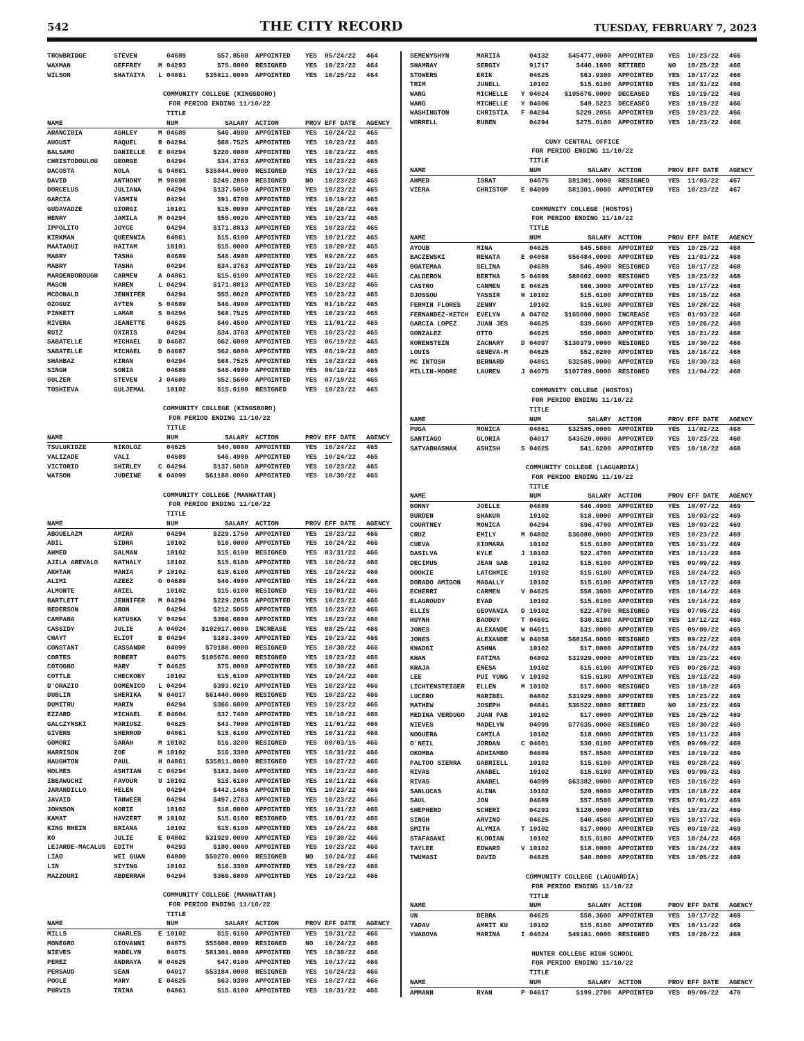542 THE CITY RECORD TUESDAY, FEBRUARY 7, 2023
| TROWBRIDGE | STEVEN | | 04689 | $57.8500 | APPOINTED | YES | 05/24/22 | 464 |
| WAXMAN | GEFFREY | M | 04293 | $75.0000 | RESIGNED | YES | 10/23/22 | 464 |
| WILSON | SHATAIYA | L | 04861 | $35811.0000 | APPOINTED | YES | 10/25/22 | 464 |
COMMUNITY COLLEGE (KINGSBORO)
FOR PERIOD ENDING 11/10/22
| | | | TITLE | | | | | |
| --- | --- | --- | --- | --- | --- | --- | --- | --- |
| NAME | | | NUM | SALARY | ACTION | PROV | EFF DATE | AGENCY |
| ARANCIBIA | ASHLEY | M | 04689 | $46.4900 | APPOINTED | YES | 10/24/22 | 465 |
| AUGUST | RAQUEL | R | 04294 | $68.7525 | APPOINTED | YES | 10/23/22 | 465 |
| BALSAMO | DANIELLE | E | 04294 | $220.0080 | APPOINTED | YES | 10/23/22 | 465 |
| CHRISTODOULOU | GEORGE | | 04294 | $34.3763 | APPOINTED | YES | 10/23/22 | 465 |
| DACOSTA | NOLA | G | 04861 | $35844.0000 | RESIGNED | YES | 10/17/22 | 465 |
| DAVID | ANTHONY | M | 90698 | $249.2800 | RESIGNED | NO | 10/23/22 | 465 |
| DORCELUS | JULIANA | | 04294 | $137.5050 | APPOINTED | YES | 10/23/22 | 465 |
| GARCIA | YASMIN | | 04294 | $91.6700 | APPOINTED | YES | 10/19/22 | 465 |
| GUDAVADZE | GIORGI | | 10101 | $15.0000 | APPOINTED | YES | 10/28/22 | 465 |
| HENRY | JAMILA | M | 04294 | $55.0020 | APPOINTED | YES | 10/23/22 | 465 |
| IPPOLITO | JOYCE | | 04294 | $171.8813 | APPOINTED | YES | 10/23/22 | 465 |
| KIRKMAN | QUEENNIA | | 04861 | $15.6100 | APPOINTED | YES | 10/21/22 | 465 |
| MAATAOUI | HAITAM | | 10101 | $15.0000 | APPOINTED | YES | 10/28/22 | 465 |
| MABRY | TASHA | | 04689 | $46.4900 | APPOINTED | YES | 09/28/22 | 465 |
| MABRY | TASHA | | 04294 | $34.3763 | APPOINTED | YES | 10/23/22 | 465 |
| MARDENBOROUGH | CARMEN | A | 04861 | $15.6100 | APPOINTED | YES | 10/22/22 | 465 |
| MASON | KAREN | L | 04294 | $171.8813 | APPOINTED | YES | 10/23/22 | 465 |
| MCDONALD | JENNIFER | | 04294 | $55.0020 | APPOINTED | YES | 10/23/22 | 465 |
| OZOGUZ | AYTEN | S | 04689 | $46.4900 | APPOINTED | YES | 01/16/22 | 465 |
| PINKETT | LAMAR | S | 04294 | $68.7525 | APPOINTED | YES | 10/23/22 | 465 |
| RIVERA | JEANETTE | | 04625 | $40.4500 | APPOINTED | YES | 11/01/22 | 465 |
| RUIZ | OXIRIS | | 04294 | $34.3763 | APPOINTED | YES | 10/23/22 | 465 |
| SABATELLE | MICHAEL | D | 04687 | $62.6000 | APPOINTED | YES | 06/19/22 | 465 |
| SABATELLE | MICHAEL | D | 04687 | $62.6000 | APPOINTED | YES | 06/19/22 | 465 |
| SHAHBAZ | KIRAN | | 04294 | $68.7525 | APPOINTED | YES | 10/23/22 | 465 |
| SINGH | SONIA | | 04689 | $46.4900 | APPOINTED | YES | 06/19/22 | 465 |
| SULZER | STEVEN | J | 04689 | $52.5600 | APPOINTED | YES | 07/10/22 | 465 |
| TOSHIEVA | GULJEMAL | | 10102 | $15.6100 | RESIGNED | YES | 10/23/22 | 465 |
COMMUNITY COLLEGE (KINGSBORO)
FOR PERIOD ENDING 11/10/22
| | | | TITLE | | | | | |
| --- | --- | --- | --- | --- | --- | --- | --- | --- |
| NAME | | | NUM | SALARY | ACTION | PROV | EFF DATE | AGENCY |
| TSULUKIDZE | NIKOLOZ | | 04625 | $40.0000 | APPOINTED | YES | 10/24/22 | 465 |
| VALIZADE | VALI | | 04689 | $46.4900 | APPOINTED | YES | 10/24/22 | 465 |
| VICTORIO | SHIRLEY | C | 04294 | $137.5050 | APPOINTED | YES | 10/23/22 | 465 |
| WATSON | JUDEINE | K | 04099 | $61188.0000 | APPOINTED | YES | 10/30/22 | 465 |
COMMUNITY COLLEGE (MANHATTAN)
FOR PERIOD ENDING 11/10/22
| | | | TITLE | | | | | |
| --- | --- | --- | --- | --- | --- | --- | --- | --- |
| NAME | | | NUM | SALARY | ACTION | PROV | EFF DATE | AGENCY |
| ABOUELAZM | AMIRA | | 04294 | $229.1750 | APPOINTED | YES | 10/23/22 | 466 |
| ADIL | SIDRA | | 10102 | $18.0000 | APPOINTED | YES | 10/24/22 | 466 |
| AHMED | SALMAN | | 10102 | $15.6100 | RESIGNED | YES | 03/31/22 | 466 |
| AJILA AREVALO | NATHALY | | 10102 | $15.6100 | APPOINTED | YES | 10/24/22 | 466 |
| AKHTAR | MAHIA | P | 10102 | $15.6100 | APPOINTED | YES | 10/24/22 | 466 |
| ALIMI | AZEEZ | O | 04689 | $46.4900 | APPOINTED | YES | 10/24/22 | 466 |
| ALMONTE | ARIEL | | 10102 | $15.6100 | RESIGNED | YES | 10/01/22 | 466 |
| BARTLETT | JENNIFER | M | 04294 | $229.2056 | APPOINTED | YES | 10/23/22 | 466 |
| BEDERSON | ARON | | 04294 | $212.5065 | APPOINTED | YES | 10/23/22 | 466 |
| CAMPANA | KATUSKA | V | 04294 | $366.6800 | APPOINTED | YES | 10/23/22 | 466 |
| CASSIDY | JULIE | A | 04024 | $102017.0000 | INCREASE | YES | 08/25/22 | 466 |
| CHAYT | ELIOT | B | 04294 | $183.3400 | APPOINTED | YES | 10/23/22 | 466 |
| CONSTANT | CASSANDR | | 04099 | $79188.0000 | RESIGNED | YES | 10/30/22 | 466 |
| CORTES | ROBERT | | 04075 | $105676.0000 | RESIGNED | YES | 10/23/22 | 466 |
| COTOGNO | MARY | T | 04625 | $75.0000 | APPOINTED | YES | 10/30/22 | 466 |
| COTTLE | CHECKOBY | | 10102 | $15.6100 | APPOINTED | YES | 10/24/22 | 466 |
| D'ORAZIO | DOMENICO | L | 04294 | $393.0210 | APPOINTED | YES | 10/23/22 | 466 |
| DUBLIN | SHERIKA | N | 04017 | $61440.0000 | RESIGNED | YES | 10/23/22 | 466 |
| DUMITRU | MARIN | | 04294 | $366.6800 | APPOINTED | YES | 10/23/22 | 466 |
| EZZARD | MICHAEL | E | 04604 | $37.7400 | APPOINTED | YES | 10/10/22 | 466 |
| GALCZYNSKI | MARIUSZ | | 04625 | $43.7000 | APPOINTED | YES | 11/01/22 | 466 |
| GIVENS | SHERROD | | 04861 | $15.6100 | APPOINTED | YES | 10/31/22 | 466 |
| GOMORI | SARAH | M | 10102 | $16.3200 | RESIGNED | YES | 08/03/15 | 466 |
| HARRISON | ZOE | M | 10102 | $16.3300 | APPOINTED | YES | 10/31/22 | 466 |
| HAUGHTON | PAUL | H | 04861 | $35811.0000 | RESIGNED | YES | 10/27/22 | 466 |
| HOLMES | ASHTIAN | C | 04294 | $183.3400 | APPOINTED | YES | 10/23/22 | 466 |
| IBEAWUCHI | FAVOUR | U | 10102 | $15.6100 | APPOINTED | YES | 10/11/22 | 466 |
| JARANDILLO | HELEN | | 04294 | $442.1486 | APPOINTED | YES | 10/23/22 | 466 |
| JAVAID | TANWEER | | 04294 | $497.2763 | APPOINTED | YES | 10/23/22 | 466 |
| JOHNSON | KORIE | | 10102 | $18.0000 | APPOINTED | YES | 10/31/22 | 466 |
| KAMAT | HAVZERT | M | 10102 | $15.6100 | RESIGNED | YES | 10/01/22 | 466 |
| KING RHEIN | BRIANA | | 10102 | $15.6100 | APPOINTED | YES | 10/24/22 | 466 |
| KO | JULIE | E | 04802 | $31929.0000 | APPOINTED | YES | 10/30/22 | 466 |
| LEJARDE-MACALUS | EDITH | | 04293 | $180.0000 | APPOINTED | YES | 10/23/22 | 466 |
| LIAO | WEI GUAN | | 04800 | $50270.0000 | RESIGNED | NO | 10/24/22 | 466 |
| LIN | SIYING | | 10102 | $16.3300 | APPOINTED | YES | 10/29/22 | 466 |
| MAZZOURI | ABDERRAH | | 04294 | $366.6800 | APPOINTED | YES | 10/23/22 | 466 |
COMMUNITY COLLEGE (MANHATTAN)
FOR PERIOD ENDING 11/10/22
| | | | TITLE | | | | | |
| --- | --- | --- | --- | --- | --- | --- | --- | --- |
| NAME | | | NUM | SALARY | ACTION | PROV | EFF DATE | AGENCY |
| MILLS | CHARLES | E | 10102 | $15.6100 | APPOINTED | YES | 10/31/22 | 466 |
| MONEGRO | GIOVANNI | | 04875 | $55608.0000 | RESIGNED | NO | 10/24/22 | 466 |
| NIEVES | MADELYN | | 04075 | $81301.0000 | APPOINTED | YES | 10/30/22 | 466 |
| PEREZ | ANDRAYA | H | 04625 | $47.0100 | APPOINTED | YES | 10/17/22 | 466 |
| PERSAUD | SEAN | | 04017 | $53184.0000 | RESIGNED | YES | 10/24/22 | 466 |
| POOLE | MARY | E | 04625 | $63.9300 | APPOINTED | YES | 10/27/22 | 466 |
| PURVIS | TRINA | | 04861 | $15.6100 | APPOINTED | YES | 10/31/22 | 466 |
| SEMENYSHYN | MARIIA | | 04132 | $45477.0000 | APPOINTED | YES | 10/23/22 | 466 |
| SHAMRAY | SERGIY | | 91717 | $440.1600 | RETIRED | NO | 10/25/22 | 466 |
| STOWERS | ERIK | | 04625 | $63.9300 | APPOINTED | YES | 10/17/22 | 466 |
| TRIM | JUNELL | | 10102 | $15.6100 | APPOINTED | YES | 10/31/22 | 466 |
| WANG | MICHELLE | Y | 04024 | $105676.0000 | DECEASED | YES | 10/19/22 | 466 |
| WANG | MICHELLE | Y | 04606 | $49.5223 | DECEASED | YES | 10/19/22 | 466 |
| WASHINGTON | CHRISTIA | F | 04294 | $229.2056 | APPOINTED | YES | 10/23/22 | 466 |
| WORRELL | RUBEN | | 04294 | $275.0100 | APPOINTED | YES | 10/23/22 | 466 |
CUNY CENTRAL OFFICE
FOR PERIOD ENDING 11/10/22
| | | | TITLE | | | | | |
| --- | --- | --- | --- | --- | --- | --- | --- | --- |
| NAME | | | NUM | SALARY | ACTION | PROV | EFF DATE | AGENCY |
| AHMED | ISRAT | | 04075 | $81301.0000 | RESIGNED | YES | 11/03/22 | 467 |
| VIERA | CHRISTOP | E | 04099 | $81301.0000 | APPOINTED | YES | 10/23/22 | 467 |
COMMUNITY COLLEGE (HOSTOS)
FOR PERIOD ENDING 11/10/22
| | | | TITLE | | | | | |
| --- | --- | --- | --- | --- | --- | --- | --- | --- |
| NAME | | | NUM | SALARY | ACTION | PROV | EFF DATE | AGENCY |
| AYOUB | MINA | | 04625 | $45.5800 | APPOINTED | YES | 10/25/22 | 468 |
| BACZEWSKI | RENATA | E | 04058 | $56484.0000 | APPOINTED | YES | 11/01/22 | 468 |
| BOATEMAA | SELINA | | 04689 | $46.4900 | RESIGNED | YES | 10/17/22 | 468 |
| CALDERON | BERTHA | S | 04099 | $88602.0000 | RESIGNED | YES | 10/23/22 | 468 |
| CASTRO | CARMEN | E | 04625 | $66.3000 | APPOINTED | YES | 10/17/22 | 468 |
| DJOSSOU | YASSIR | H | 10102 | $15.6100 | APPOINTED | YES | 10/15/22 | 468 |
| FERMIN FLORES | ZENNY | | 10102 | $15.6100 | APPOINTED | YES | 10/28/22 | 468 |
| FERNANDEZ-KETCH | EVELYN | A | 04702 | $165000.0000 | INCREASE | YES | 01/03/22 | 468 |
| GARCIA LOPEZ | JUAN JES | | 04625 | $39.6600 | APPOINTED | YES | 10/26/22 | 468 |
| GONZALEZ | OTTO | | 04625 | $50.0000 | APPOINTED | YES | 10/21/22 | 468 |
| KORENSTEIN | ZACHARY | D | 04097 | $130379.0000 | RESIGNED | YES | 10/30/22 | 468 |
| LOUIS | GENEVA-M | | 04625 | $52.0200 | APPOINTED | YES | 10/18/22 | 468 |
| MC INTOSH | BERNARD | | 04861 | $32585.0000 | APPOINTED | YES | 10/30/22 | 468 |
| MILLIN-MOORE | LAUREN | J | 04075 | $107789.0000 | RESIGNED | YES | 11/04/22 | 468 |
COMMUNITY COLLEGE (HOSTOS)
FOR PERIOD ENDING 11/10/22
| | | | TITLE | | | | | |
| --- | --- | --- | --- | --- | --- | --- | --- | --- |
| NAME | | | NUM | SALARY | ACTION | PROV | EFF DATE | AGENCY |
| PUGA | MONICA | | 04861 | $32585.0000 | APPOINTED | YES | 11/02/22 | 468 |
| SANTIAGO | GLORIA | | 04017 | $43520.0000 | APPOINTED | YES | 10/23/22 | 468 |
| SATYABHASHAK | ASHISH | S | 04625 | $41.6200 | APPOINTED | YES | 10/18/22 | 468 |
COMMUNITY COLLEGE (LAGUARDIA)
FOR PERIOD ENDING 11/10/22
| | | | TITLE | | | | | |
| --- | --- | --- | --- | --- | --- | --- | --- | --- |
| NAME | | | NUM | SALARY | ACTION | PROV | EFF DATE | AGENCY |
| BONNY | JOELLE | | 04689 | $46.4900 | APPOINTED | YES | 10/07/22 | 469 |
| BURDEN | SHAKUR | | 10102 | $18.0000 | APPOINTED | YES | 10/03/22 | 469 |
| COURTNEY | MONICA | | 04294 | $96.4700 | APPOINTED | YES | 10/03/22 | 469 |
| CRUZ | EMILY | M | 04802 | $36080.0000 | APPOINTED | YES | 10/23/22 | 469 |
| CUEVA | XIOMARA | | 10102 | $15.6100 | APPOINTED | YES | 10/31/22 | 469 |
| DASILVA | KYLE | J | 10102 | $22.4700 | APPOINTED | YES | 10/11/22 | 469 |
| DECIMUS | JEAN GAB | | 10102 | $15.6100 | APPOINTED | YES | 09/09/22 | 469 |
| DOOKIE | LATCHMIE | | 10102 | $15.6100 | APPOINTED | YES | 10/24/22 | 469 |
| DORADO AMIGON | MAGALLY | | 10102 | $15.6100 | APPOINTED | YES | 10/17/22 | 469 |
| ECHERRI | CARMEN | V | 04625 | $58.3600 | APPOINTED | YES | 10/14/22 | 469 |
| ELAGROUDY | EYAD | | 10102 | $15.6100 | APPOINTED | YES | 10/14/22 | 469 |
| ELLIS | GEOVANIA | D | 10102 | $22.4700 | RESIGNED | YES | 07/05/22 | 469 |
| HUYNH | BAODUY | T | 04601 | $30.6100 | APPOINTED | YES | 10/12/22 | 469 |
| JONES | ALEXANDE | W | 04611 | $31.8000 | APPOINTED | YES | 09/09/22 | 469 |
| JONES | ALEXANDE | W | 04058 | $68154.0000 | RESIGNED | YES | 09/22/22 | 469 |
| KHADGI | ASHNA | | 10102 | $17.0000 | APPOINTED | YES | 10/24/22 | 469 |
| KHAN | FATIMA | | 04802 | $31929.0000 | APPOINTED | YES | 10/23/22 | 469 |
| KRAJA | ENESA | | 10102 | $15.6100 | APPOINTED | YES | 09/26/22 | 469 |
| LEE | PUI YUNG | V | 10102 | $15.6100 | APPOINTED | YES | 10/13/22 | 469 |
| LICHTENSTEIGER | ELLEN | M | 10102 | $17.0000 | RESIGNED | YES | 10/18/22 | 469 |
| LUCERO | MARIBEL | | 04802 | $31929.0000 | APPOINTED | YES | 10/23/22 | 469 |
| MATHEW | JOSEPH | | 04841 | $36522.0000 | RETIRED | NO | 10/23/22 | 469 |
| MEDINA VERDUGO | JUAN PAB | | 10102 | $17.0000 | APPOINTED | YES | 10/25/22 | 469 |
| NIEVES | MADELYN | | 04099 | $77635.0000 | RESIGNED | YES | 10/30/22 | 469 |
| NOGUERA | CAMILA | | 10102 | $18.0000 | APPOINTED | YES | 10/11/22 | 469 |
| O'NEIL | JORDAN | C | 04601 | $30.6100 | APPOINTED | YES | 09/09/22 | 469 |
| OKOMBA | ADHIAMBO | | 04689 | $57.8500 | APPOINTED | YES | 10/19/22 | 469 |
| PALTOO SIERRA | GABRIELL | | 10102 | $15.6100 | APPOINTED | YES | 09/28/22 | 469 |
| RIVAS | ANABEL | | 10102 | $15.6100 | APPOINTED | YES | 09/09/22 | 469 |
| RIVAS | ANABEL | | 04099 | $63382.0000 | APPOINTED | YES | 10/16/22 | 469 |
| SANLUCAS | ALINA | | 10102 | $20.0000 | APPOINTED | YES | 10/18/22 | 469 |
| SAUL | JON | | 04689 | $57.8500 | APPOINTED | YES | 07/01/22 | 469 |
| SHEPHERD | SCHERI | | 04293 | $120.0000 | APPOINTED | YES | 10/23/22 | 469 |
| SINGH | ARVIND | | 04625 | $40.4500 | APPOINTED | YES | 10/17/22 | 469 |
| SMITH | ALYMIA | T | 10102 | $17.0000 | APPOINTED | YES | 09/19/22 | 469 |
| STAFASANI | KLODIAN | | 10102 | $15.6100 | APPOINTED | YES | 10/24/22 | 469 |
| TAYLEE | EDWARD | V | 10102 | $18.0000 | APPOINTED | YES | 10/24/22 | 469 |
| TWUMASI | DAVID | | 04625 | $40.0000 | APPOINTED | YES | 10/05/22 | 469 |
COMMUNITY COLLEGE (LAGUARDIA)
FOR PERIOD ENDING 11/10/22
| | | | TITLE | | | | | |
| --- | --- | --- | --- | --- | --- | --- | --- | --- |
| NAME | | | NUM | SALARY | ACTION | PROV | EFF DATE | AGENCY |
| UN | DEBRA | | 04625 | $58.3600 | APPOINTED | YES | 10/17/22 | 469 |
| YADAV | AMRIT KU | | 10102 | $15.6100 | APPOINTED | YES | 10/11/22 | 469 |
| YUABOVA | MARINA | I | 04024 | $49181.0000 | RESIGNED | YES | 10/26/22 | 469 |
HUNTER COLLEGE HIGH SCHOOL
FOR PERIOD ENDING 11/10/22
| | | | TITLE | | | | | |
| --- | --- | --- | --- | --- | --- | --- | --- | --- |
| NAME | | | NUM | SALARY | ACTION | PROV | EFF DATE | AGENCY |
| AMMANN | RYAN | P | 04617 | $199.2700 | APPOINTED | YES | 09/09/22 | 470 |